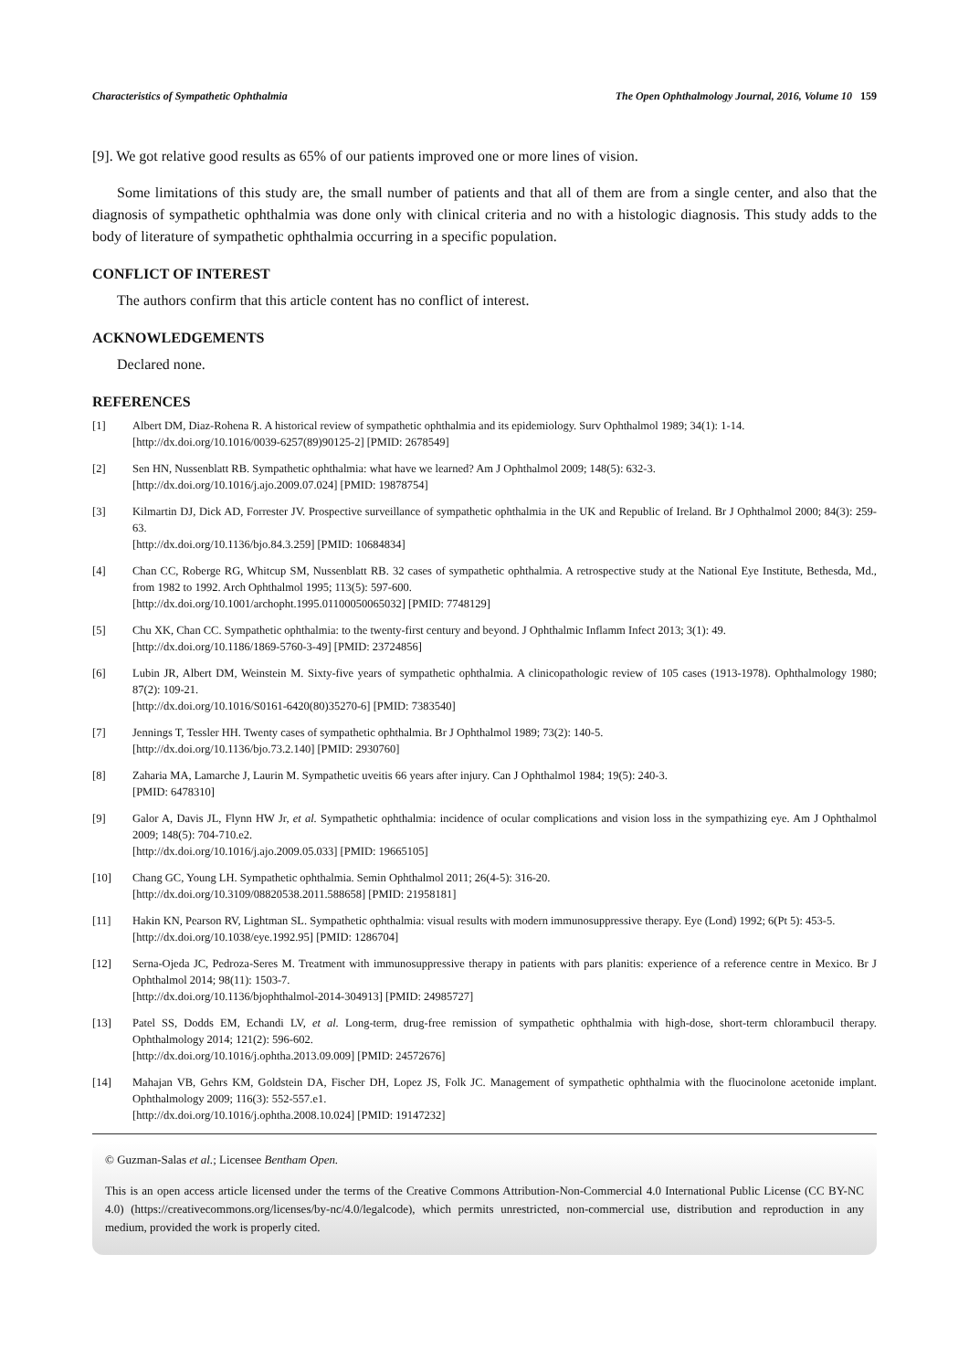Characteristics of Sympathetic Ophthalmia The Open Ophthalmology Journal, 2016, Volume 10 159
[9]. We got relative good results as 65% of our patients improved one or more lines of vision.
Some limitations of this study are, the small number of patients and that all of them are from a single center, and also that the diagnosis of sympathetic ophthalmia was done only with clinical criteria and no with a histologic diagnosis. This study adds to the body of literature of sympathetic ophthalmia occurring in a specific population.
CONFLICT OF INTEREST
The authors confirm that this article content has no conflict of interest.
ACKNOWLEDGEMENTS
Declared none.
REFERENCES
[1] Albert DM, Diaz-Rohena R. A historical review of sympathetic ophthalmia and its epidemiology. Surv Ophthalmol 1989; 34(1): 1-14.
[http://dx.doi.org/10.1016/0039-6257(89)90125-2] [PMID: 2678549]
[2] Sen HN, Nussenblatt RB. Sympathetic ophthalmia: what have we learned? Am J Ophthalmol 2009; 148(5): 632-3.
[http://dx.doi.org/10.1016/j.ajo.2009.07.024] [PMID: 19878754]
[3] Kilmartin DJ, Dick AD, Forrester JV. Prospective surveillance of sympathetic ophthalmia in the UK and Republic of Ireland. Br J Ophthalmol 2000; 84(3): 259-63.
[http://dx.doi.org/10.1136/bjo.84.3.259] [PMID: 10684834]
[4] Chan CC, Roberge RG, Whitcup SM, Nussenblatt RB. 32 cases of sympathetic ophthalmia. A retrospective study at the National Eye Institute, Bethesda, Md., from 1982 to 1992. Arch Ophthalmol 1995; 113(5): 597-600.
[http://dx.doi.org/10.1001/archopht.1995.01100050065032] [PMID: 7748129]
[5] Chu XK, Chan CC. Sympathetic ophthalmia: to the twenty-first century and beyond. J Ophthalmic Inflamm Infect 2013; 3(1): 49.
[http://dx.doi.org/10.1186/1869-5760-3-49] [PMID: 23724856]
[6] Lubin JR, Albert DM, Weinstein M. Sixty-five years of sympathetic ophthalmia. A clinicopathologic review of 105 cases (1913-1978). Ophthalmology 1980; 87(2): 109-21.
[http://dx.doi.org/10.1016/S0161-6420(80)35270-6] [PMID: 7383540]
[7] Jennings T, Tessler HH. Twenty cases of sympathetic ophthalmia. Br J Ophthalmol 1989; 73(2): 140-5.
[http://dx.doi.org/10.1136/bjo.73.2.140] [PMID: 2930760]
[8] Zaharia MA, Lamarche J, Laurin M. Sympathetic uveitis 66 years after injury. Can J Ophthalmol 1984; 19(5): 240-3.
[PMID: 6478310]
[9] Galor A, Davis JL, Flynn HW Jr, et al. Sympathetic ophthalmia: incidence of ocular complications and vision loss in the sympathizing eye. Am J Ophthalmol 2009; 148(5): 704-710.e2.
[http://dx.doi.org/10.1016/j.ajo.2009.05.033] [PMID: 19665105]
[10] Chang GC, Young LH. Sympathetic ophthalmia. Semin Ophthalmol 2011; 26(4-5): 316-20.
[http://dx.doi.org/10.3109/08820538.2011.588658] [PMID: 21958181]
[11] Hakin KN, Pearson RV, Lightman SL. Sympathetic ophthalmia: visual results with modern immunosuppressive therapy. Eye (Lond) 1992; 6(Pt 5): 453-5.
[http://dx.doi.org/10.1038/eye.1992.95] [PMID: 1286704]
[12] Serna-Ojeda JC, Pedroza-Seres M. Treatment with immunosuppressive therapy in patients with pars planitis: experience of a reference centre in Mexico. Br J Ophthalmol 2014; 98(11): 1503-7.
[http://dx.doi.org/10.1136/bjophthalmol-2014-304913] [PMID: 24985727]
[13] Patel SS, Dodds EM, Echandi LV, et al. Long-term, drug-free remission of sympathetic ophthalmia with high-dose, short-term chlorambucil therapy. Ophthalmology 2014; 121(2): 596-602.
[http://dx.doi.org/10.1016/j.ophtha.2013.09.009] [PMID: 24572676]
[14] Mahajan VB, Gehrs KM, Goldstein DA, Fischer DH, Lopez JS, Folk JC. Management of sympathetic ophthalmia with the fluocinolone acetonide implant. Ophthalmology 2009; 116(3): 552-557.e1.
[http://dx.doi.org/10.1016/j.ophtha.2008.10.024] [PMID: 19147232]
© Guzman-Salas et al.; Licensee Bentham Open.
This is an open access article licensed under the terms of the Creative Commons Attribution-Non-Commercial 4.0 International Public License (CC BY-NC 4.0) (https://creativecommons.org/licenses/by-nc/4.0/legalcode), which permits unrestricted, non-commercial use, distribution and reproduction in any medium, provided the work is properly cited.